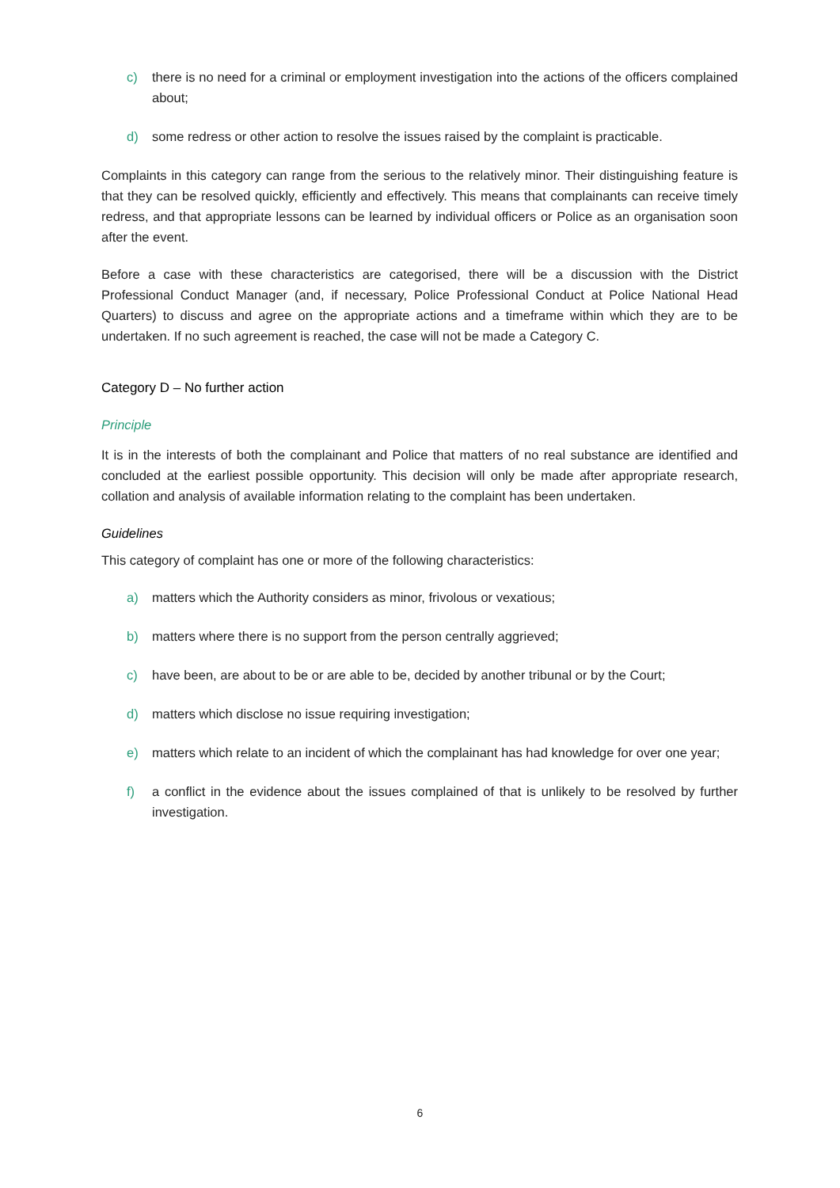c) there is no need for a criminal or employment investigation into the actions of the officers complained about;
d) some redress or other action to resolve the issues raised by the complaint is practicable.
Complaints in this category can range from the serious to the relatively minor. Their distinguishing feature is that they can be resolved quickly, efficiently and effectively. This means that complainants can receive timely redress, and that appropriate lessons can be learned by individual officers or Police as an organisation soon after the event.
Before a case with these characteristics are categorised, there will be a discussion with the District Professional Conduct Manager (and, if necessary, Police Professional Conduct at Police National Head Quarters) to discuss and agree on the appropriate actions and a timeframe within which they are to be undertaken. If no such agreement is reached, the case will not be made a Category C.
Category D – No further action
Principle
It is in the interests of both the complainant and Police that matters of no real substance are identified and concluded at the earliest possible opportunity. This decision will only be made after appropriate research, collation and analysis of available information relating to the complaint has been undertaken.
Guidelines
This category of complaint has one or more of the following characteristics:
a) matters which the Authority considers as minor, frivolous or vexatious;
b) matters where there is no support from the person centrally aggrieved;
c) have been, are about to be or are able to be, decided by another tribunal or by the Court;
d) matters which disclose no issue requiring investigation;
e) matters which relate to an incident of which the complainant has had knowledge for over one year;
f) a conflict in the evidence about the issues complained of that is unlikely to be resolved by further investigation.
6